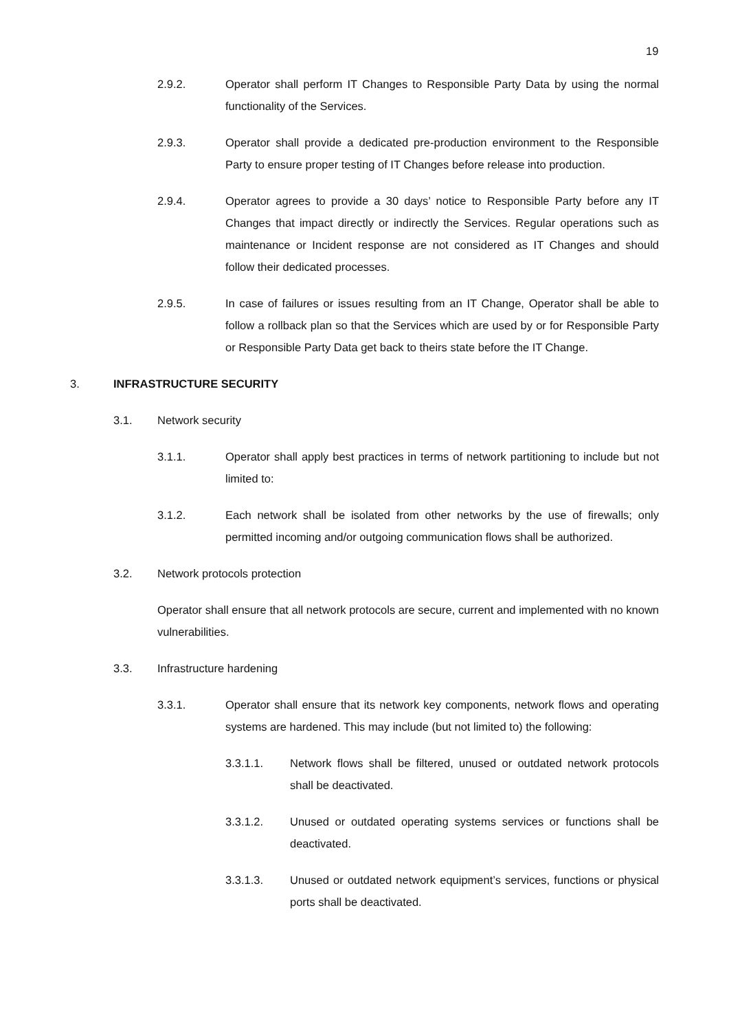19
2.9.2. Operator shall perform IT Changes to Responsible Party Data by using the normal functionality of the Services.
2.9.3. Operator shall provide a dedicated pre-production environment to the Responsible Party to ensure proper testing of IT Changes before release into production.
2.9.4. Operator agrees to provide a 30 days’ notice to Responsible Party before any IT Changes that impact directly or indirectly the Services. Regular operations such as maintenance or Incident response are not considered as IT Changes and should follow their dedicated processes.
2.9.5. In case of failures or issues resulting from an IT Change, Operator shall be able to follow a rollback plan so that the Services which are used by or for Responsible Party or Responsible Party Data get back to theirs state before the IT Change.
3. INFRASTRUCTURE SECURITY
3.1. Network security
3.1.1. Operator shall apply best practices in terms of network partitioning to include but not limited to:
3.1.2. Each network shall be isolated from other networks by the use of firewalls; only permitted incoming and/or outgoing communication flows shall be authorized.
3.2. Network protocols protection
Operator shall ensure that all network protocols are secure, current and implemented with no known vulnerabilities.
3.3. Infrastructure hardening
3.3.1. Operator shall ensure that its network key components, network flows and operating systems are hardened. This may include (but not limited to) the following:
3.3.1.1. Network flows shall be filtered, unused or outdated network protocols shall be deactivated.
3.3.1.2. Unused or outdated operating systems services or functions shall be deactivated.
3.3.1.3. Unused or outdated network equipment’s services, functions or physical ports shall be deactivated.